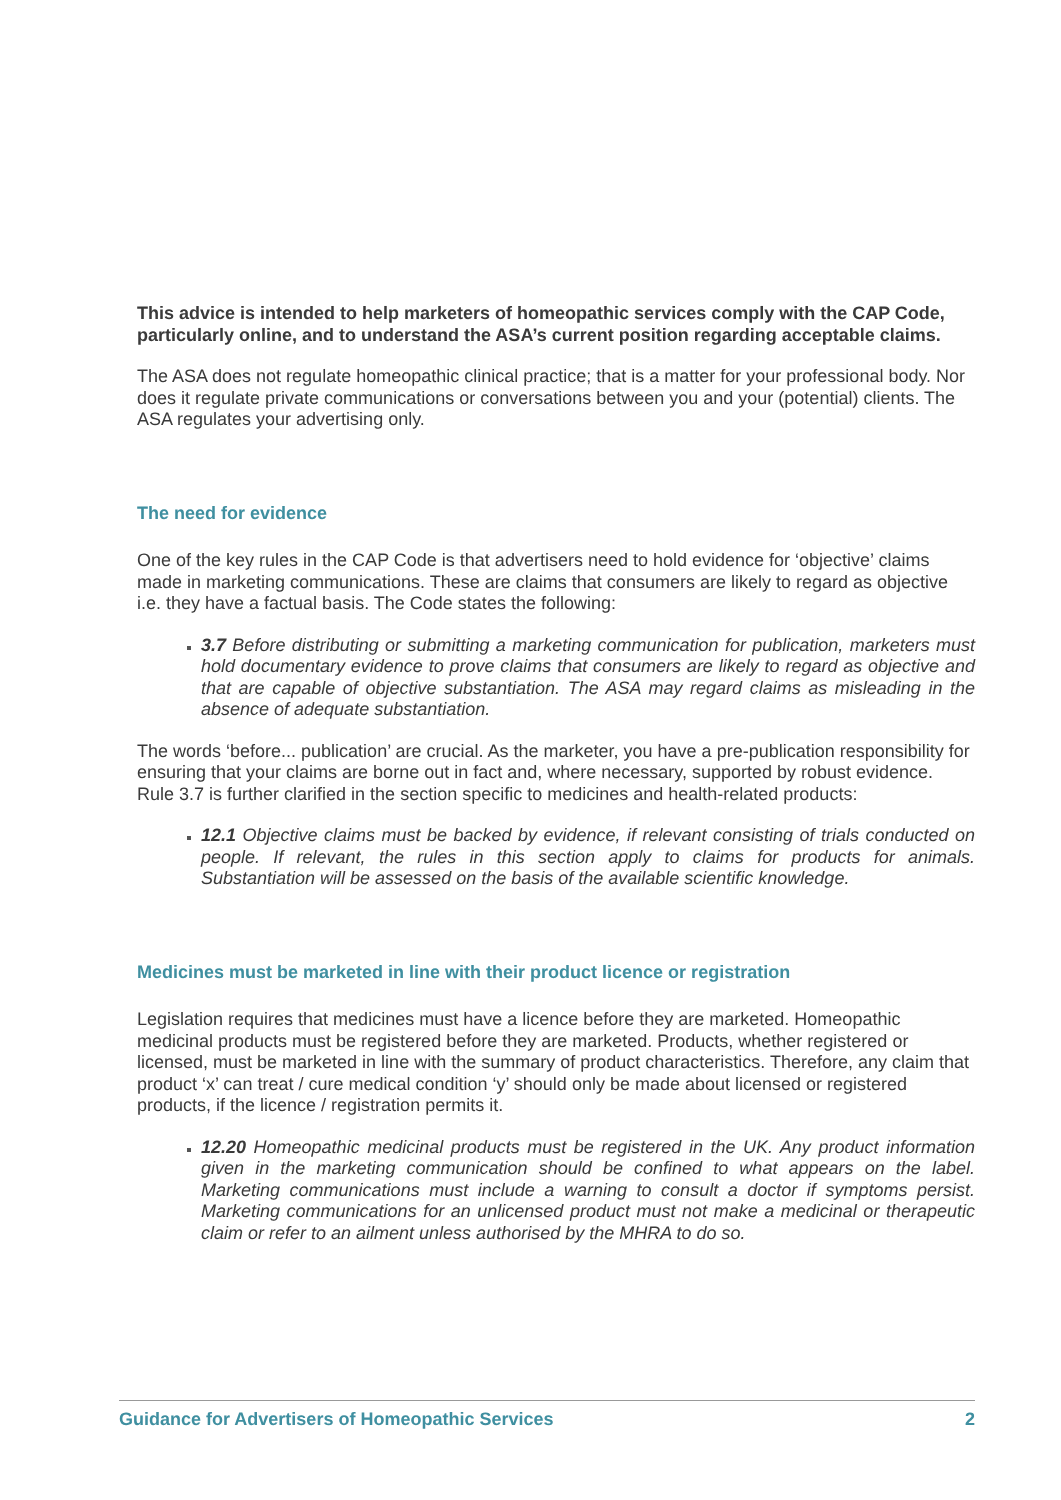This advice is intended to help marketers of homeopathic services comply with the CAP Code, particularly online, and to understand the ASA’s current position regarding acceptable claims.
The ASA does not regulate homeopathic clinical practice; that is a matter for your professional body. Nor does it regulate private communications or conversations between you and your (potential) clients. The ASA regulates your advertising only.
The need for evidence
One of the key rules in the CAP Code is that advertisers need to hold evidence for ‘objective’ claims made in marketing communications. These are claims that consumers are likely to regard as objective i.e. they have a factual basis. The Code states the following:
3.7 Before distributing or submitting a marketing communication for publication, marketers must hold documentary evidence to prove claims that consumers are likely to regard as objective and that are capable of objective substantiation. The ASA may regard claims as misleading in the absence of adequate substantiation.
The words ‘before... publication’ are crucial. As the marketer, you have a pre-publication responsibility for ensuring that your claims are borne out in fact and, where necessary, supported by robust evidence. Rule 3.7 is further clarified in the section specific to medicines and health-related products:
12.1 Objective claims must be backed by evidence, if relevant consisting of trials conducted on people. If relevant, the rules in this section apply to claims for products for animals. Substantiation will be assessed on the basis of the available scientific knowledge.
Medicines must be marketed in line with their product licence or registration
Legislation requires that medicines must have a licence before they are marketed. Homeopathic medicinal products must be registered before they are marketed. Products, whether registered or licensed, must be marketed in line with the summary of product characteristics. Therefore, any claim that product ‘x’ can treat / cure medical condition ‘y’ should only be made about licensed or registered products, if the licence / registration permits it.
12.20 Homeopathic medicinal products must be registered in the UK. Any product information given in the marketing communication should be confined to what appears on the label. Marketing communications must include a warning to consult a doctor if symptoms persist. Marketing communications for an unlicensed product must not make a medicinal or therapeutic claim or refer to an ailment unless authorised by the MHRA to do so.
Guidance for Advertisers of Homeopathic Services 2